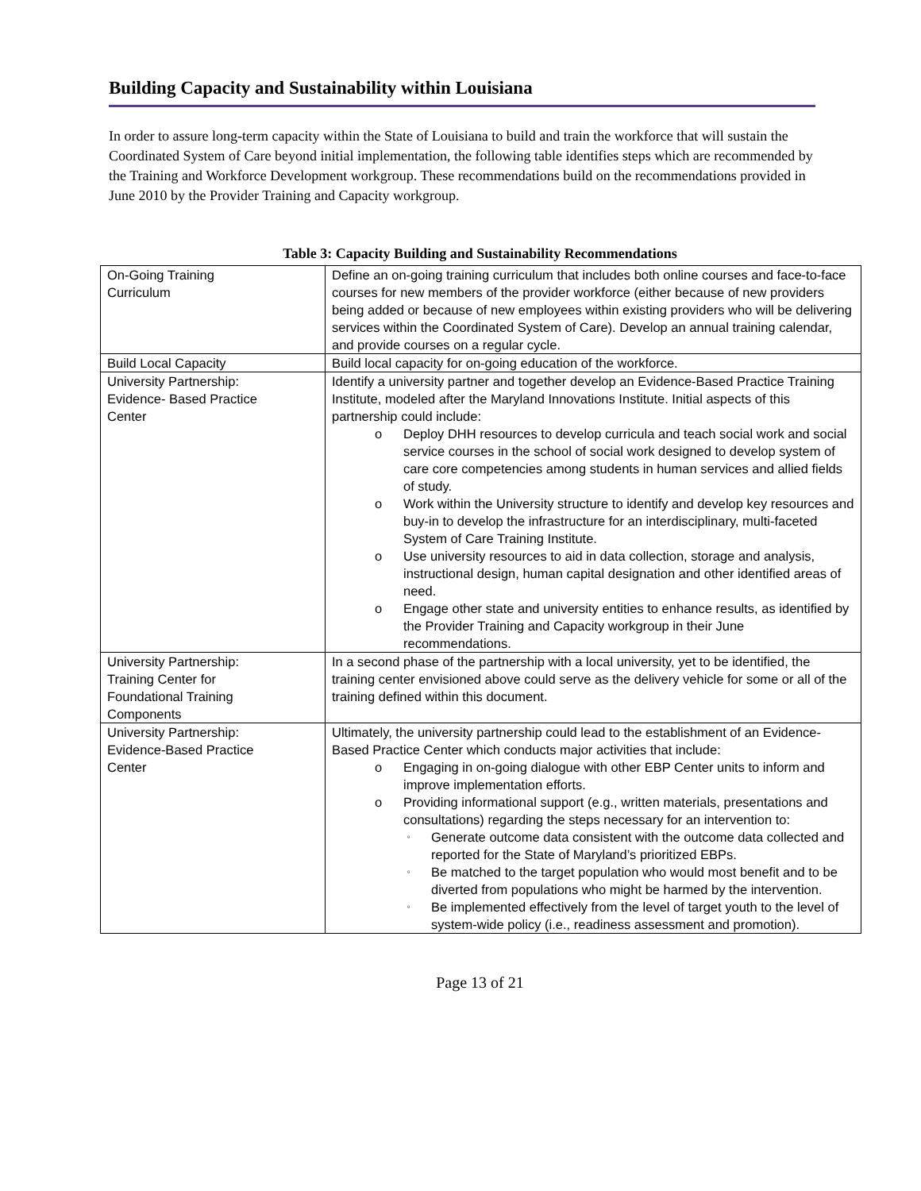Building Capacity and Sustainability within Louisiana
In order to assure long-term capacity within the State of Louisiana to build and train the workforce that will sustain the Coordinated System of Care beyond initial implementation, the following table identifies steps which are recommended by the Training and Workforce Development workgroup. These recommendations build on the recommendations provided in June 2010 by the Provider Training and Capacity workgroup.
Table 3: Capacity Building and Sustainability Recommendations
| On-Going Training Curriculum | Define an on-going training curriculum that includes both online courses and face-to-face courses for new members of the provider workforce (either because of new providers being added or because of new employees within existing providers who will be delivering services within the Coordinated System of Care). Develop an annual training calendar, and provide courses on a regular cycle. |
| Build Local Capacity | Build local capacity for on-going education of the workforce. |
| University Partnership: Evidence- Based Practice Center | Identify a university partner and together develop an Evidence-Based Practice Training Institute, modeled after the Maryland Innovations Institute. Initial aspects of this partnership could include: o Deploy DHH resources to develop curricula and teach social work and social service courses in the school of social work designed to develop system of care core competencies among students in human services and allied fields of study. o Work within the University structure to identify and develop key resources and buy-in to develop the infrastructure for an interdisciplinary, multi-faceted System of Care Training Institute. o Use university resources to aid in data collection, storage and analysis, instructional design, human capital designation and other identified areas of need. o Engage other state and university entities to enhance results, as identified by the Provider Training and Capacity workgroup in their June recommendations. |
| University Partnership: Training Center for Foundational Training Components | In a second phase of the partnership with a local university, yet to be identified, the training center envisioned above could serve as the delivery vehicle for some or all of the training defined within this document. |
| University Partnership: Evidence-Based Practice Center | Ultimately, the university partnership could lead to the establishment of an Evidence-Based Practice Center which conducts major activities that include: o Engaging in on-going dialogue with other EBP Center units to inform and improve implementation efforts. o Providing informational support (e.g., written materials, presentations and consultations) regarding the steps necessary for an intervention to: ▫ Generate outcome data consistent with the outcome data collected and reported for the State of Maryland’s prioritized EBPs. ▫ Be matched to the target population who would most benefit and to be diverted from populations who might be harmed by the intervention. ▫ Be implemented effectively from the level of target youth to the level of system-wide policy (i.e., readiness assessment and promotion). |
Page 13 of 21